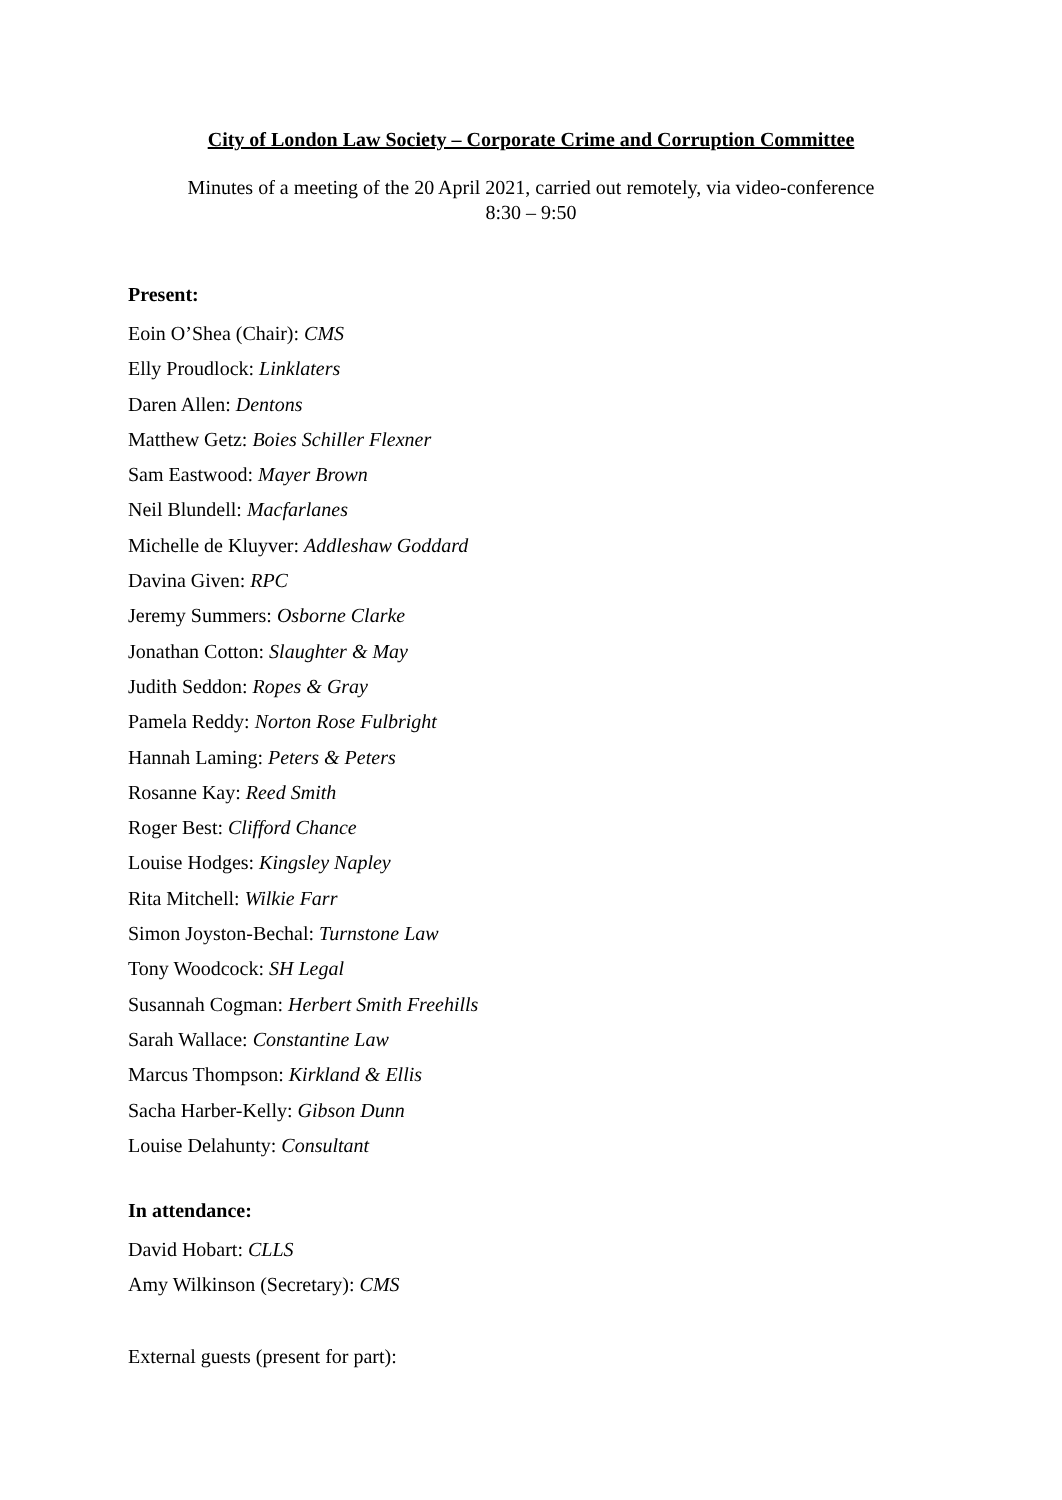City of London Law Society – Corporate Crime and Corruption Committee
Minutes of a meeting of the 20 April 2021, carried out remotely, via video-conference
8:30 – 9:50
Present:
Eoin O’Shea (Chair): CMS
Elly Proudlock: Linklaters
Daren Allen: Dentons
Matthew Getz: Boies Schiller Flexner
Sam Eastwood: Mayer Brown
Neil Blundell: Macfarlanes
Michelle de Kluyver: Addleshaw Goddard
Davina Given: RPC
Jeremy Summers: Osborne Clarke
Jonathan Cotton: Slaughter & May
Judith Seddon: Ropes & Gray
Pamela Reddy: Norton Rose Fulbright
Hannah Laming: Peters & Peters
Rosanne Kay: Reed Smith
Roger Best: Clifford Chance
Louise Hodges: Kingsley Napley
Rita Mitchell: Wilkie Farr
Simon Joyston-Bechal: Turnstone Law
Tony Woodcock: SH Legal
Susannah Cogman: Herbert Smith Freehills
Sarah Wallace: Constantine Law
Marcus Thompson: Kirkland & Ellis
Sacha Harber-Kelly: Gibson Dunn
Louise Delahunty: Consultant
In attendance:
David Hobart: CLLS
Amy Wilkinson (Secretary): CMS
External guests (present for part):